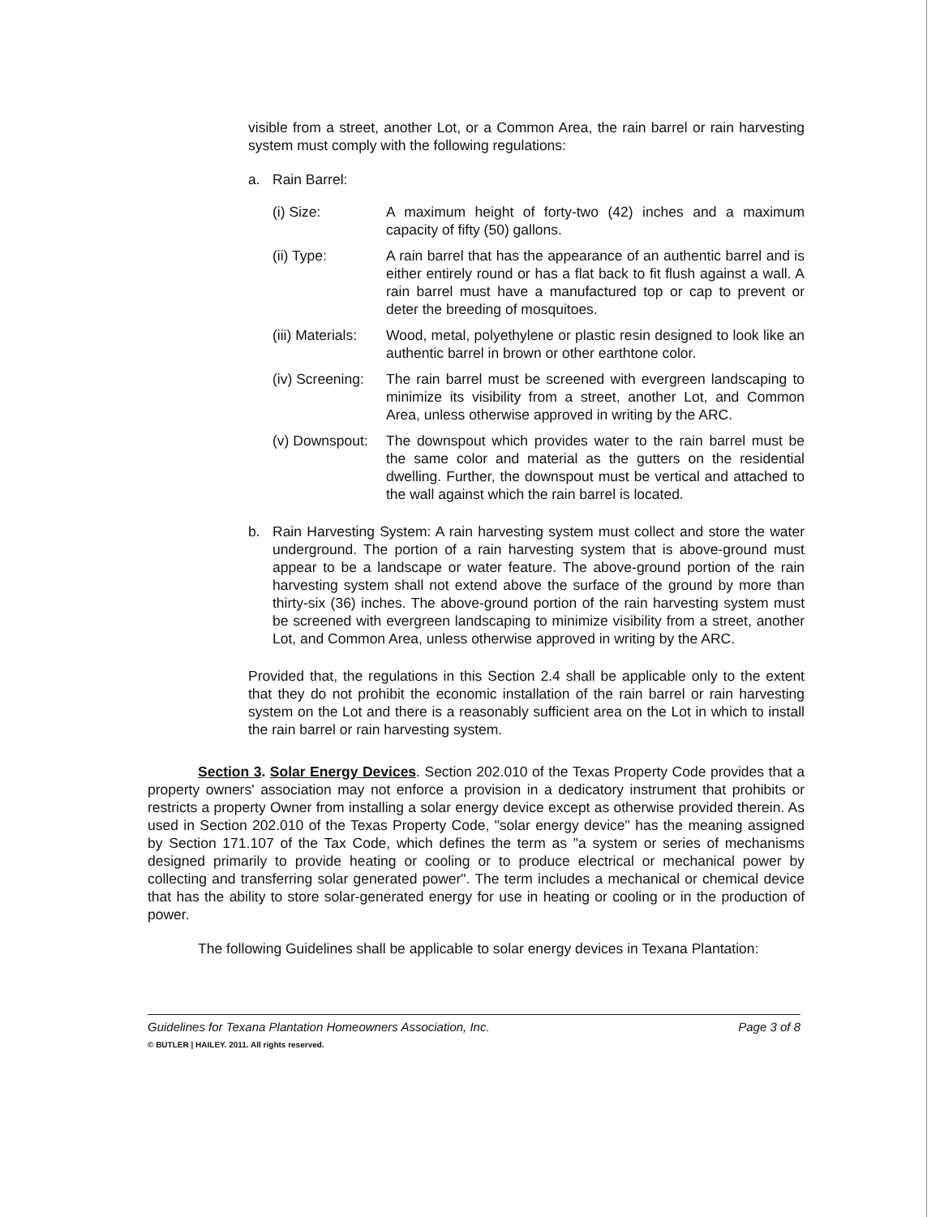visible from a street, another Lot, or a Common Area, the rain barrel or rain harvesting system must comply with the following regulations:
a. Rain Barrel:
(i) Size: A maximum height of forty-two (42) inches and a maximum capacity of fifty (50) gallons.
(ii) Type: A rain barrel that has the appearance of an authentic barrel and is either entirely round or has a flat back to fit flush against a wall. A rain barrel must have a manufactured top or cap to prevent or deter the breeding of mosquitoes.
(iii) Materials: Wood, metal, polyethylene or plastic resin designed to look like an authentic barrel in brown or other earthtone color.
(iv) Screening: The rain barrel must be screened with evergreen landscaping to minimize its visibility from a street, another Lot, and Common Area, unless otherwise approved in writing by the ARC.
(v) Downspout: The downspout which provides water to the rain barrel must be the same color and material as the gutters on the residential dwelling. Further, the downspout must be vertical and attached to the wall against which the rain barrel is located.
b. Rain Harvesting System: A rain harvesting system must collect and store the water underground. The portion of a rain harvesting system that is above-ground must appear to be a landscape or water feature. The above-ground portion of the rain harvesting system shall not extend above the surface of the ground by more than thirty-six (36) inches. The above-ground portion of the rain harvesting system must be screened with evergreen landscaping to minimize visibility from a street, another Lot, and Common Area, unless otherwise approved in writing by the ARC.
Provided that, the regulations in this Section 2.4 shall be applicable only to the extent that they do not prohibit the economic installation of the rain barrel or rain harvesting system on the Lot and there is a reasonably sufficient area on the Lot in which to install the rain barrel or rain harvesting system.
Section 3. Solar Energy Devices. Section 202.010 of the Texas Property Code provides that a property owners' association may not enforce a provision in a dedicatory instrument that prohibits or restricts a property Owner from installing a solar energy device except as otherwise provided therein. As used in Section 202.010 of the Texas Property Code, "solar energy device" has the meaning assigned by Section 171.107 of the Tax Code, which defines the term as "a system or series of mechanisms designed primarily to provide heating or cooling or to produce electrical or mechanical power by collecting and transferring solar generated power". The term includes a mechanical or chemical device that has the ability to store solar-generated energy for use in heating or cooling or in the production of power.
The following Guidelines shall be applicable to solar energy devices in Texana Plantation:
Guidelines for Texana Plantation Homeowners Association, Inc. Page 3 of 8
© BUTLER | HAILEY. 2011. All rights reserved.